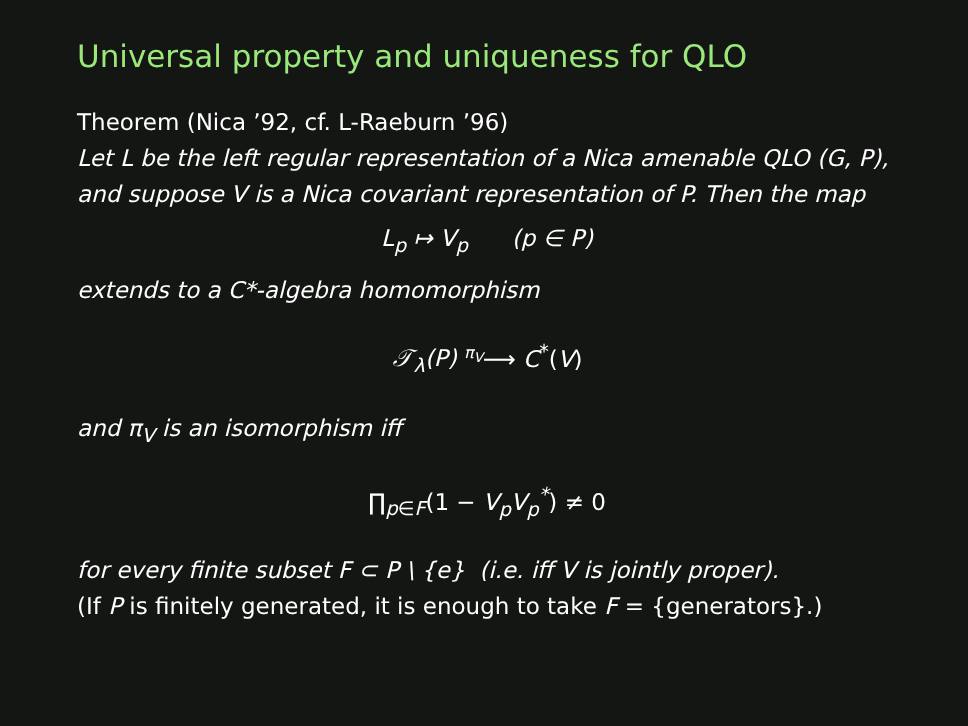Universal property and uniqueness for QLO
Theorem (Nica ’92, cf. L-Raeburn ’96)
Let L be the left regular representation of a Nica amenable QLO (G, P), and suppose V is a Nica covariant representation of P. Then the map
L<sub>p</sub> ↦ V<sub>p</sub> (p ∈ P)
extends to a C*-algebra homomorphism
𝒯<sub>λ</sub>(P) π<sub>V</sub>⟶ C<sup>*</sup>(V)
and π<sub>V</sub> is an isomorphism iff
∏<sub>p∈F</sub>(1 − V<sub>p</sub>V<sub>p</sub><sup>*</sup>) ≠ 0
for every finite subset F ⊂ P \ {e} (i.e. iff V is jointly proper).
(If P is finitely generated, it is enough to take F = {generators}.)